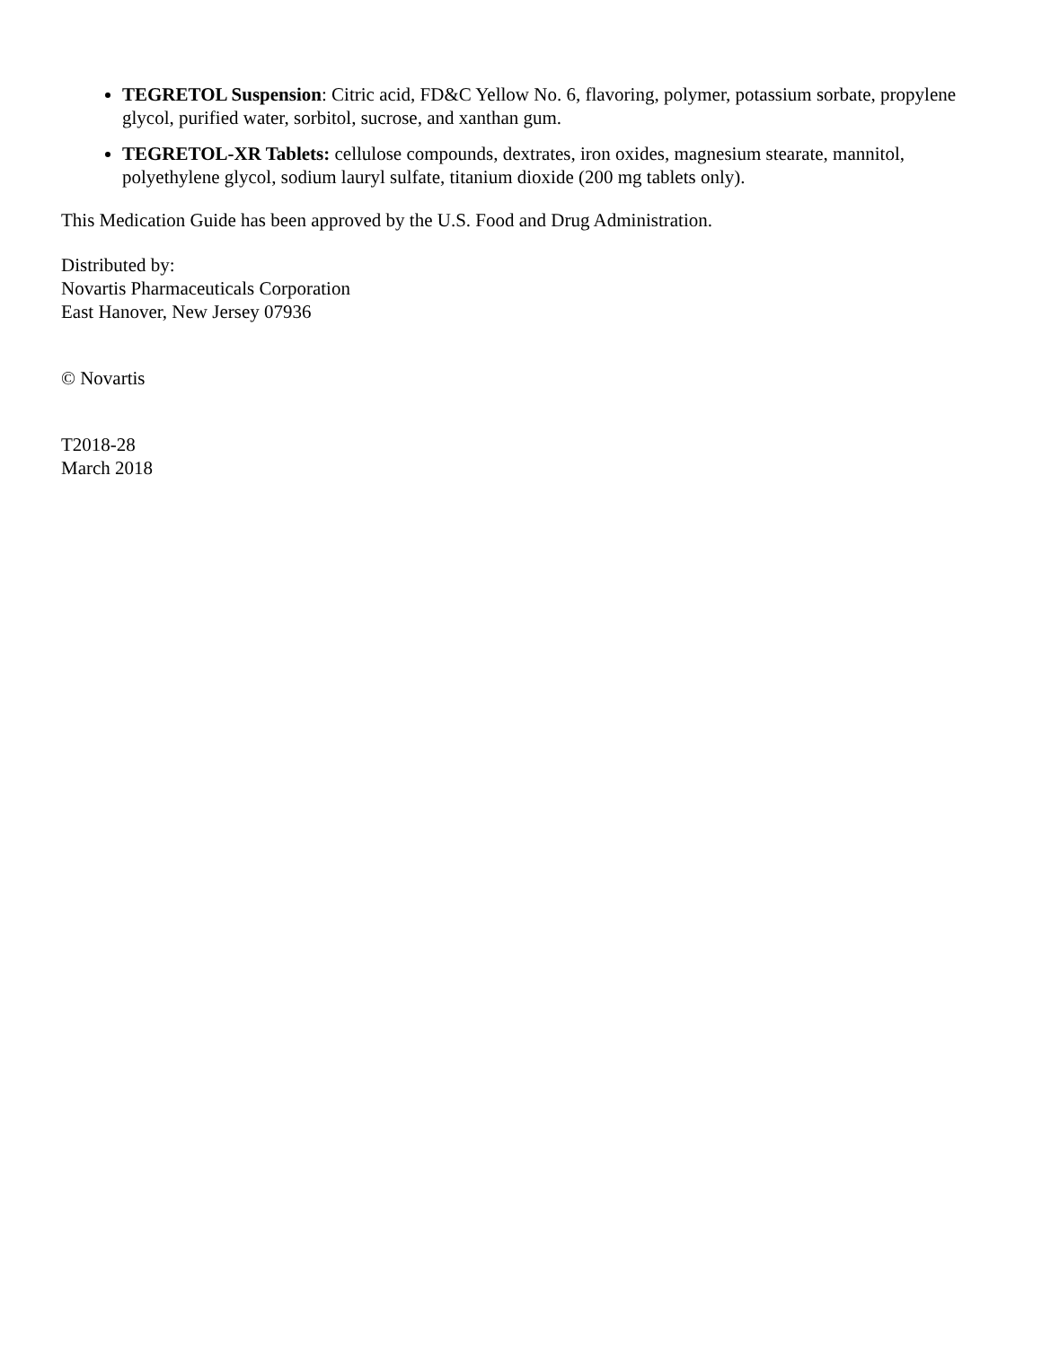TEGRETOL Suspension: Citric acid, FD&C Yellow No. 6, flavoring, polymer, potassium sorbate, propylene glycol, purified water, sorbitol, sucrose, and xanthan gum.
TEGRETOL-XR Tablets: cellulose compounds, dextrates, iron oxides, magnesium stearate, mannitol, polyethylene glycol, sodium lauryl sulfate, titanium dioxide (200 mg tablets only).
This Medication Guide has been approved by the U.S. Food and Drug Administration.
Distributed by:
Novartis Pharmaceuticals Corporation
East Hanover, New Jersey 07936
© Novartis
T2018-28
March 2018